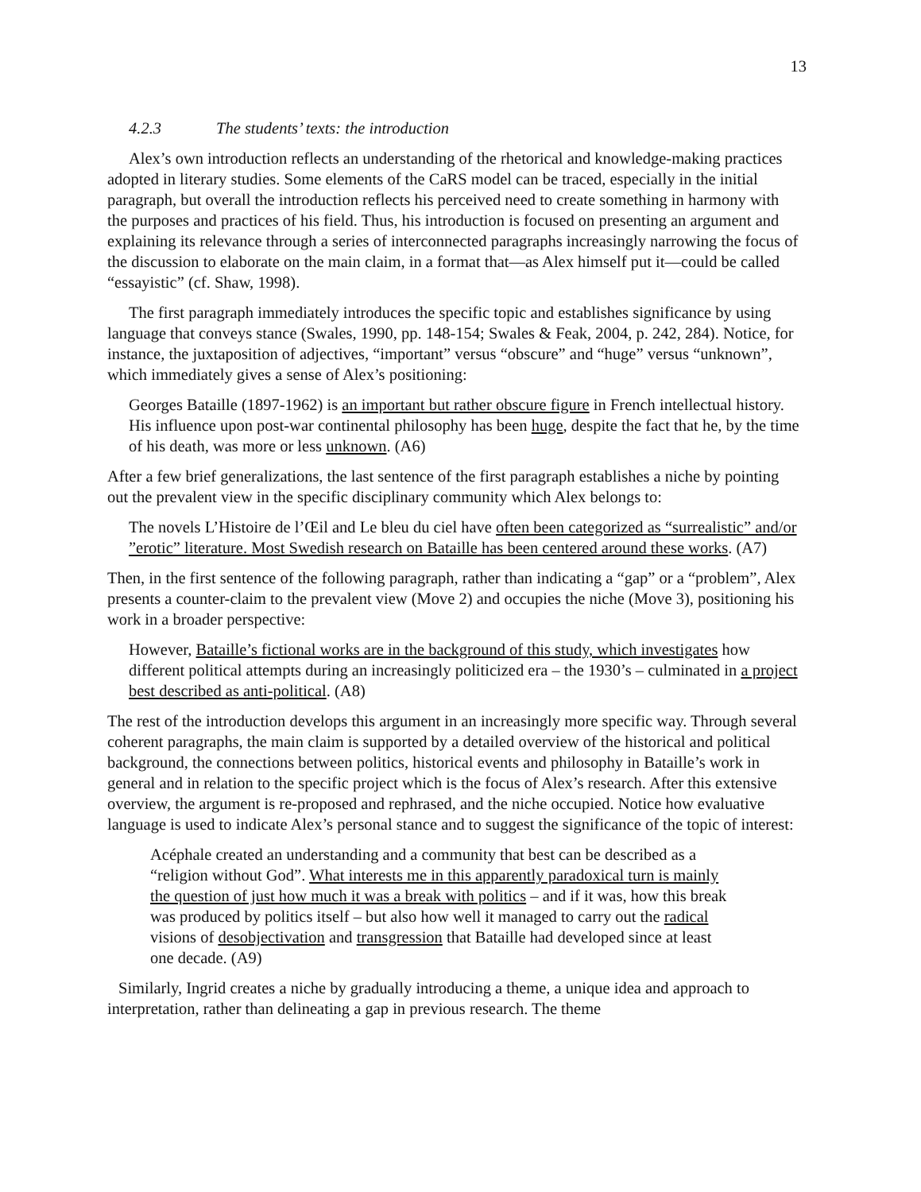13
4.2.3 The students’ texts: the introduction
Alex’s own introduction reflects an understanding of the rhetorical and knowledge-making practices adopted in literary studies. Some elements of the CaRS model can be traced, especially in the initial paragraph, but overall the introduction reflects his perceived need to create something in harmony with the purposes and practices of his field. Thus, his introduction is focused on presenting an argument and explaining its relevance through a series of interconnected paragraphs increasingly narrowing the focus of the discussion to elaborate on the main claim, in a format that—as Alex himself put it—could be called “essayistic” (cf. Shaw, 1998).
The first paragraph immediately introduces the specific topic and establishes significance by using language that conveys stance (Swales, 1990, pp. 148-154; Swales & Feak, 2004, p. 242, 284). Notice, for instance, the juxtaposition of adjectives, “important” versus “obscure” and “huge” versus “unknown”, which immediately gives a sense of Alex’s positioning:
Georges Bataille (1897-1962) is an important but rather obscure figure in French intellectual history. His influence upon post-war continental philosophy has been huge, despite the fact that he, by the time of his death, was more or less unknown. (A6)
After a few brief generalizations, the last sentence of the first paragraph establishes a niche by pointing out the prevalent view in the specific disciplinary community which Alex belongs to:
The novels L’Histoire de l’Œil and Le bleu du ciel have often been categorized as “surrealistic” and/or ”erotic” literature. Most Swedish research on Bataille has been centered around these works. (A7)
Then, in the first sentence of the following paragraph, rather than indicating a “gap” or a “problem”, Alex presents a counter-claim to the prevalent view (Move 2) and occupies the niche (Move 3), positioning his work in a broader perspective:
However, Bataille’s fictional works are in the background of this study, which investigates how different political attempts during an increasingly politicized era – the 1930’s – culminated in a project best described as anti-political. (A8)
The rest of the introduction develops this argument in an increasingly more specific way. Through several coherent paragraphs, the main claim is supported by a detailed overview of the historical and political background, the connections between politics, historical events and philosophy in Bataille’s work in general and in relation to the specific project which is the focus of Alex’s research. After this extensive overview, the argument is re-proposed and rephrased, and the niche occupied. Notice how evaluative language is used to indicate Alex’s personal stance and to suggest the significance of the topic of interest:
Acéphale created an understanding and a community that best can be described as a “religion without God”. What interests me in this apparently paradoxical turn is mainly the question of just how much it was a break with politics – and if it was, how this break was produced by politics itself – but also how well it managed to carry out the radical visions of desobjectivation and transgression that Bataille had developed since at least one decade. (A9)
Similarly, Ingrid creates a niche by gradually introducing a theme, a unique idea and approach to interpretation, rather than delineating a gap in previous research. The theme